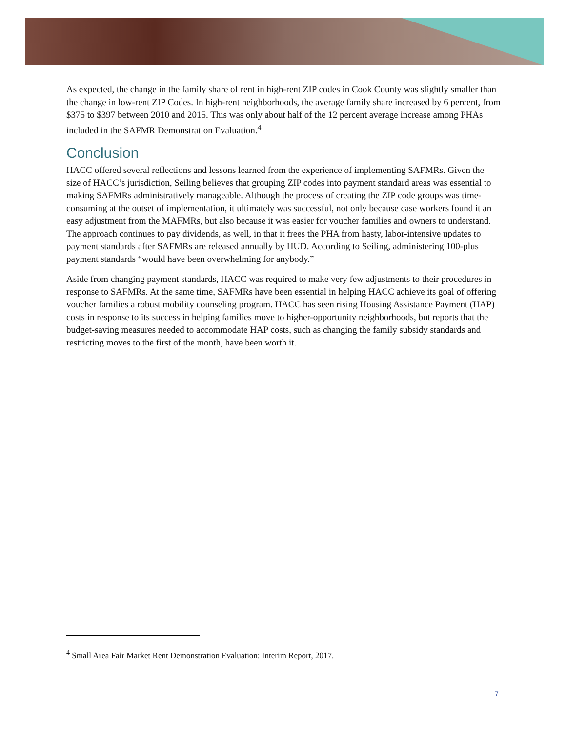As expected, the change in the family share of rent in high-rent ZIP codes in Cook County was slightly smaller than the change in low-rent ZIP Codes. In high-rent neighborhoods, the average family share increased by 6 percent, from $375 to $397 between 2010 and 2015. This was only about half of the 12 percent average increase among PHAs included in the SAFMR Demonstration Evaluation.<sup>4</sup>
Conclusion
HACC offered several reflections and lessons learned from the experience of implementing SAFMRs. Given the size of HACC’s jurisdiction, Seiling believes that grouping ZIP codes into payment standard areas was essential to making SAFMRs administratively manageable. Although the process of creating the ZIP code groups was time-consuming at the outset of implementation, it ultimately was successful, not only because case workers found it an easy adjustment from the MAFMRs, but also because it was easier for voucher families and owners to understand. The approach continues to pay dividends, as well, in that it frees the PHA from hasty, labor-intensive updates to payment standards after SAFMRs are released annually by HUD. According to Seiling, administering 100-plus payment standards “would have been overwhelming for anybody.”
Aside from changing payment standards, HACC was required to make very few adjustments to their procedures in response to SAFMRs. At the same time, SAFMRs have been essential in helping HACC achieve its goal of offering voucher families a robust mobility counseling program. HACC has seen rising Housing Assistance Payment (HAP) costs in response to its success in helping families move to higher-opportunity neighborhoods, but reports that the budget-saving measures needed to accommodate HAP costs, such as changing the family subsidy standards and restricting moves to the first of the month, have been worth it.
<sup>4</sup> Small Area Fair Market Rent Demonstration Evaluation: Interim Report, 2017.
7